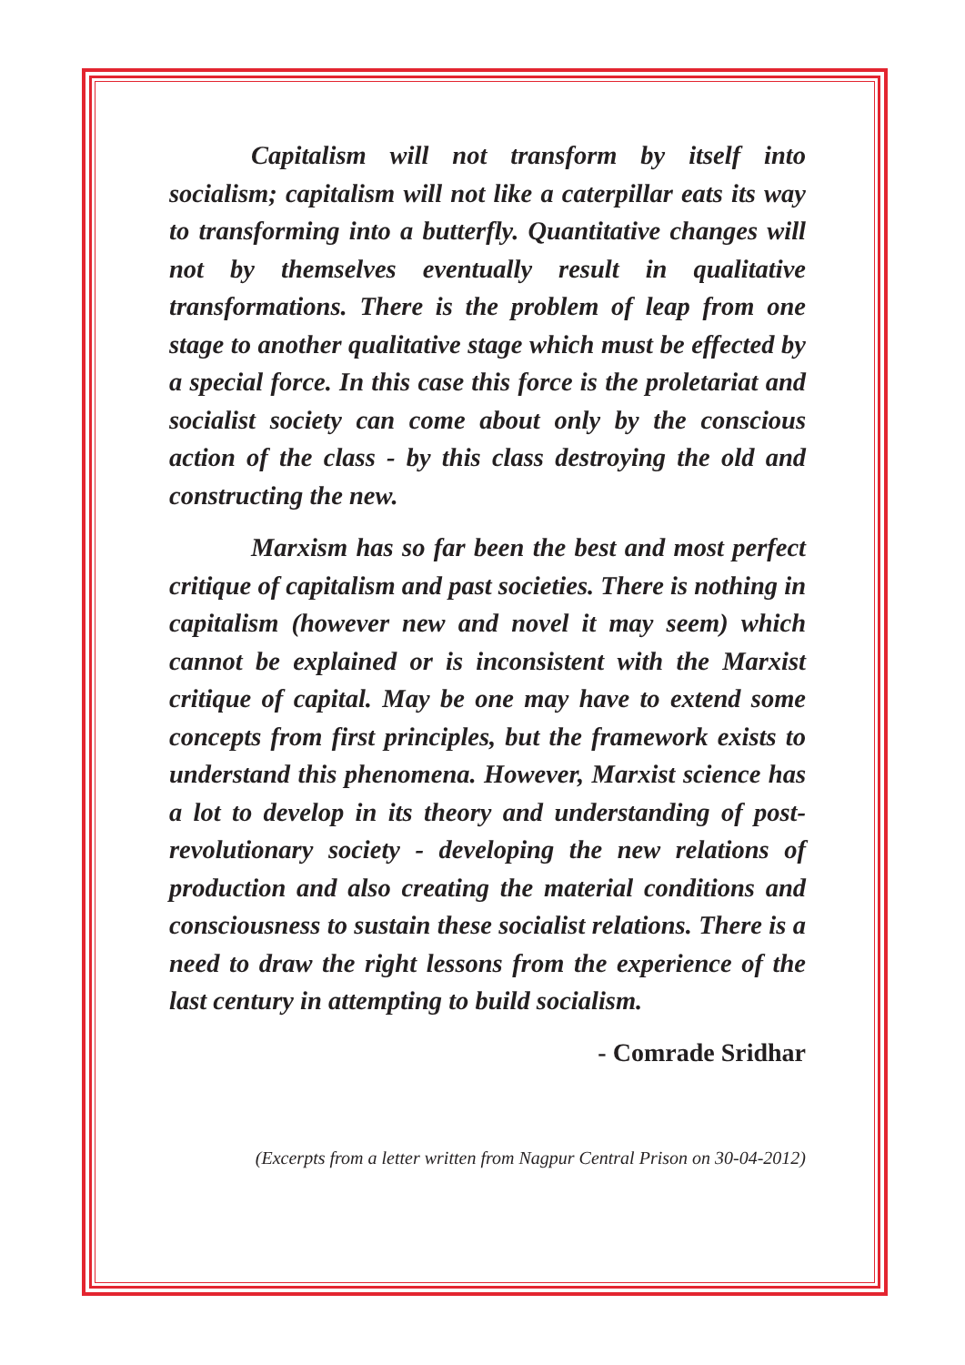Capitalism will not transform by itself into socialism; capitalism will not like a caterpillar eats its way to transforming into a butterfly. Quantitative changes will not by themselves eventually result in qualitative transformations. There is the problem of leap from one stage to another qualitative stage which must be effected by a special force. In this case this force is the proletariat and socialist society can come about only by the conscious action of the class - by this class destroying the old and constructing the new.
Marxism has so far been the best and most perfect critique of capitalism and past societies. There is nothing in capitalism (however new and novel it may seem) which cannot be explained or is inconsistent with the Marxist critique of capital. May be one may have to extend some concepts from first principles, but the framework exists to understand this phenomena. However, Marxist science has a lot to develop in its theory and understanding of post-revolutionary society - developing the new relations of production and also creating the material conditions and consciousness to sustain these socialist relations. There is a need to draw the right lessons from the experience of the last century in attempting to build socialism.
- Comrade Sridhar
(Excerpts from a letter written from Nagpur Central Prison on 30-04-2012)